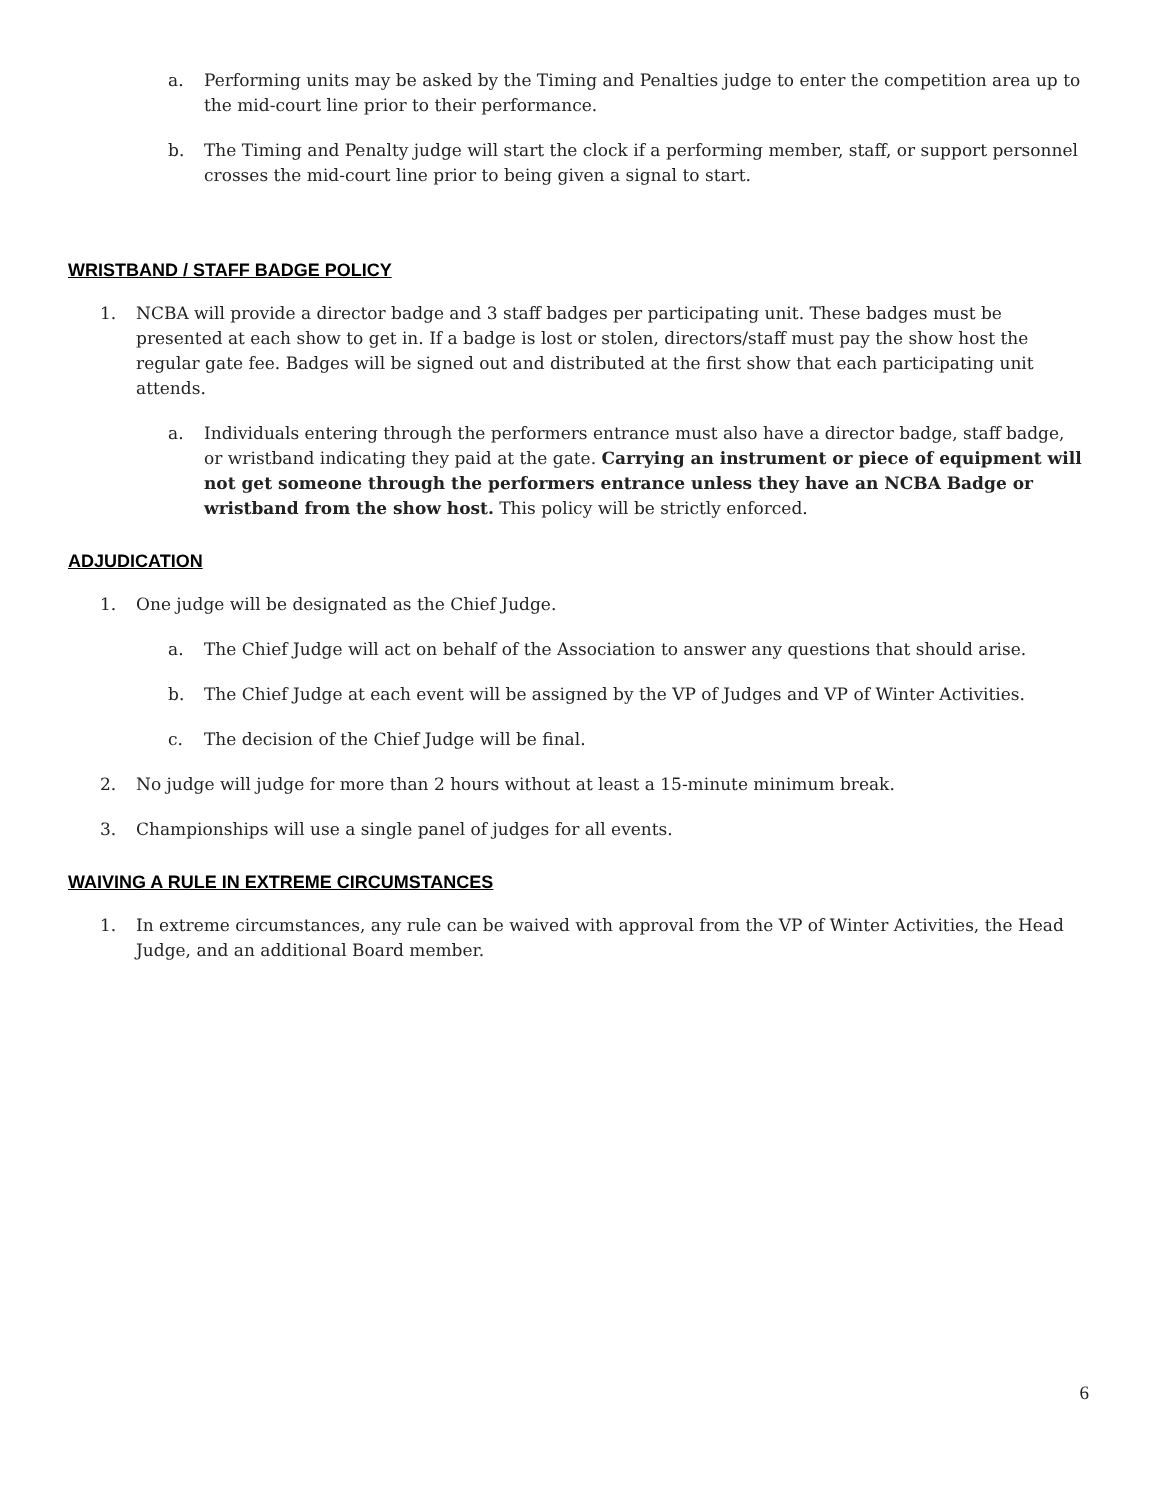a. Performing units may be asked by the Timing and Penalties judge to enter the competition area up to the mid-court line prior to their performance.
b. The Timing and Penalty judge will start the clock if a performing member, staff, or support personnel crosses the mid-court line prior to being given a signal to start.
WRISTBAND / STAFF BADGE POLICY
1. NCBA will provide a director badge and 3 staff badges per participating unit. These badges must be presented at each show to get in. If a badge is lost or stolen, directors/staff must pay the show host the regular gate fee. Badges will be signed out and distributed at the first show that each participating unit attends.
a. Individuals entering through the performers entrance must also have a director badge, staff badge, or wristband indicating they paid at the gate. Carrying an instrument or piece of equipment will not get someone through the performers entrance unless they have an NCBA Badge or wristband from the show host. This policy will be strictly enforced.
ADJUDICATION
1. One judge will be designated as the Chief Judge.
a. The Chief Judge will act on behalf of the Association to answer any questions that should arise.
b. The Chief Judge at each event will be assigned by the VP of Judges and VP of Winter Activities.
c. The decision of the Chief Judge will be final.
2. No judge will judge for more than 2 hours without at least a 15-minute minimum break.
3. Championships will use a single panel of judges for all events.
WAIVING A RULE IN EXTREME CIRCUMSTANCES
1. In extreme circumstances, any rule can be waived with approval from the VP of Winter Activities, the Head Judge, and an additional Board member.
6